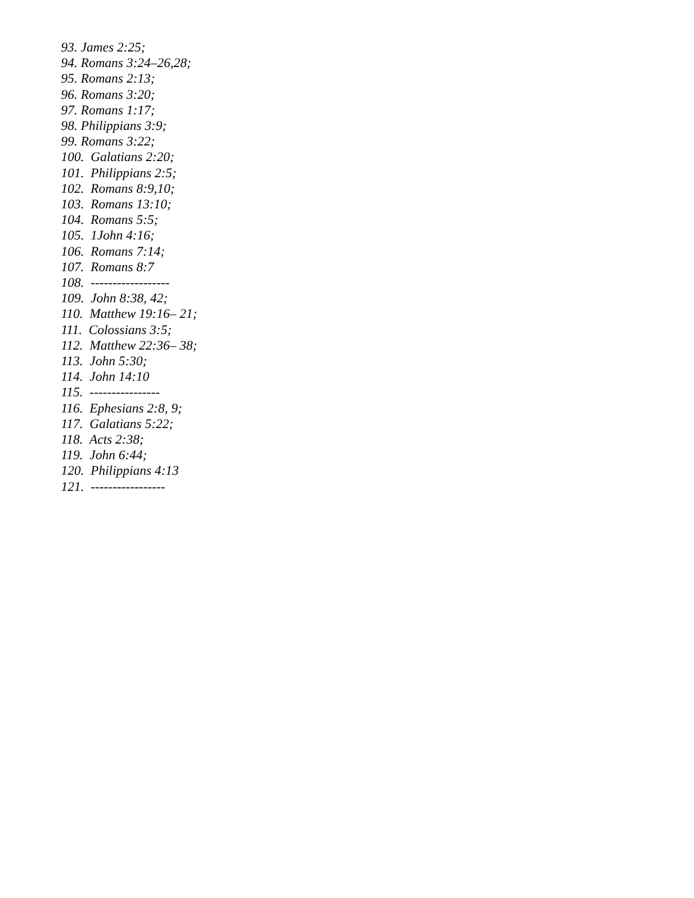93. James 2:25;
94. Romans 3:24–26,28;
95. Romans 2:13;
96. Romans 3:20;
97. Romans 1:17;
98. Philippians 3:9;
99. Romans 3:22;
100. Galatians 2:20;
101. Philippians 2:5;
102. Romans 8:9,10;
103. Romans 13:10;
104. Romans 5:5;
105. 1John 4:16;
106. Romans 7:14;
107. Romans 8:7
108. ------------------
109. John 8:38, 42;
110. Matthew 19:16– 21;
111. Colossians 3:5;
112. Matthew 22:36– 38;
113. John 5:30;
114. John 14:10
115. ----------------
116. Ephesians 2:8, 9;
117. Galatians 5:22;
118. Acts 2:38;
119. John 6:44;
120. Philippians 4:13
121. -----------------